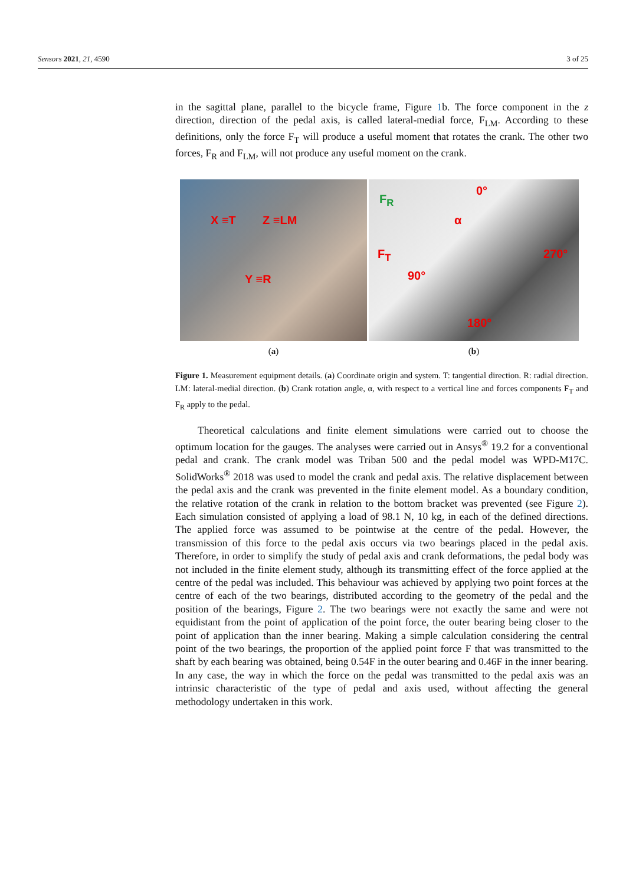Sensors 2021, 21, 4590 3 of 25
in the sagittal plane, parallel to the bicycle frame, Figure 1b. The force component in the z direction, direction of the pedal axis, is called lateral-medial force, F<sub>LM</sub>. According to these definitions, only the force F<sub>T</sub> will produce a useful moment that rotates the crank. The other two forces, F<sub>R</sub> and F<sub>LM</sub>, will not produce any useful moment on the crank.
X ≡T Z ≡LM
Y ≡R
(a)
F<sub>R</sub>
0°
α
F<sub>T</sub> 270°
90°
180°
(b)
Figure 1. Measurement equipment details. (a) Coordinate origin and system. T: tangential direction. R: radial direction. LM: lateral-medial direction. (b) Crank rotation angle, α, with respect to a vertical line and forces components F<sub>T</sub> and F<sub>R</sub> apply to the pedal.
Theoretical calculations and finite element simulations were carried out to choose the optimum location for the gauges. The analyses were carried out in Ansys<sup>®</sup> 19.2 for a conventional pedal and crank. The crank model was Triban 500 and the pedal model was WPD-M17C. SolidWorks<sup>®</sup> 2018 was used to model the crank and pedal axis. The relative displacement between the pedal axis and the crank was prevented in the finite element model. As a boundary condition, the relative rotation of the crank in relation to the bottom bracket was prevented (see Figure 2). Each simulation consisted of applying a load of 98.1 N, 10 kg, in each of the defined directions. The applied force was assumed to be pointwise at the centre of the pedal. However, the transmission of this force to the pedal axis occurs via two bearings placed in the pedal axis. Therefore, in order to simplify the study of pedal axis and crank deformations, the pedal body was not included in the finite element study, although its transmitting effect of the force applied at the centre of the pedal was included. This behaviour was achieved by applying two point forces at the centre of each of the two bearings, distributed according to the geometry of the pedal and the position of the bearings, Figure 2. The two bearings were not exactly the same and were not equidistant from the point of application of the point force, the outer bearing being closer to the point of application than the inner bearing. Making a simple calculation considering the central point of the two bearings, the proportion of the applied point force F that was transmitted to the shaft by each bearing was obtained, being 0.54F in the outer bearing and 0.46F in the inner bearing. In any case, the way in which the force on the pedal was transmitted to the pedal axis was an intrinsic characteristic of the type of pedal and axis used, without affecting the general methodology undertaken in this work.